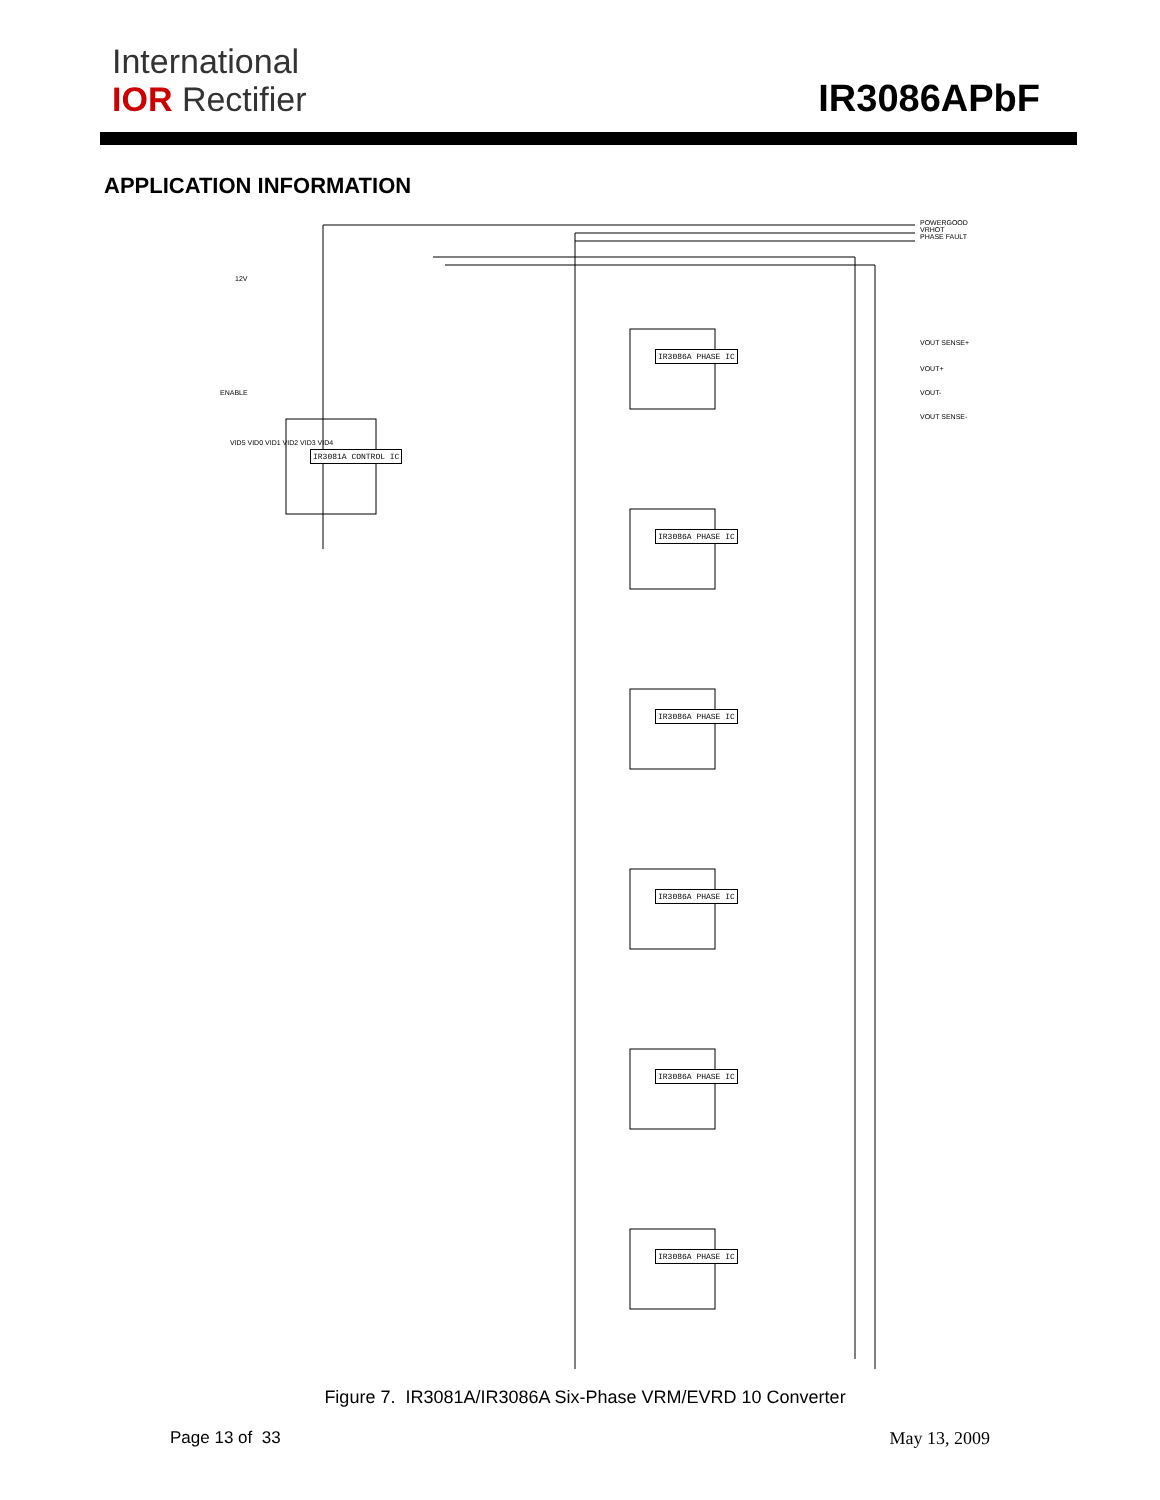International
IOR Rectifier
IR3086APbF
APPLICATION INFORMATION
12V
ENABLE
VID5 VID0 VID1 VID2 VID3 VID4
POWERGOOD
VRHOT
PHASE FAULT
VOUT SENSE+
VOUT+
VOUT-
VOUT SENSE-
IR3081A CONTROL IC
IR3086A PHASE IC
IR3086A PHASE IC
IR3086A PHASE IC
IR3086A PHASE IC
IR3086A PHASE IC
IR3086A PHASE IC
Figure 7. IR3081A/IR3086A Six-Phase VRM/EVRD 10 Converter
Page 13 of 33 May 13, 2009